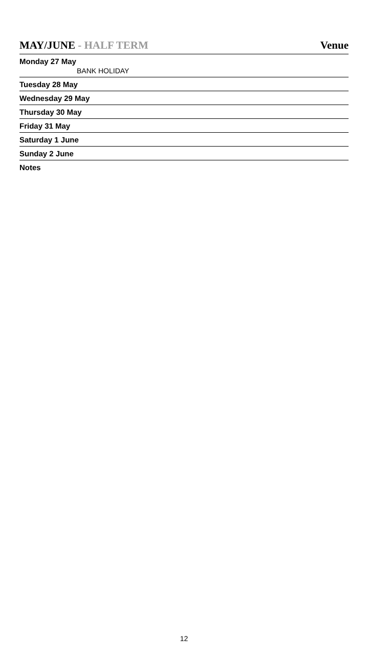MAY/JUNE - HALF TERM Venue
Monday 27 May
BANK HOLIDAY
Tuesday 28 May
Wednesday 29 May
Thursday 30 May
Friday 31 May
Saturday 1 June
Sunday 2 June
Notes
12